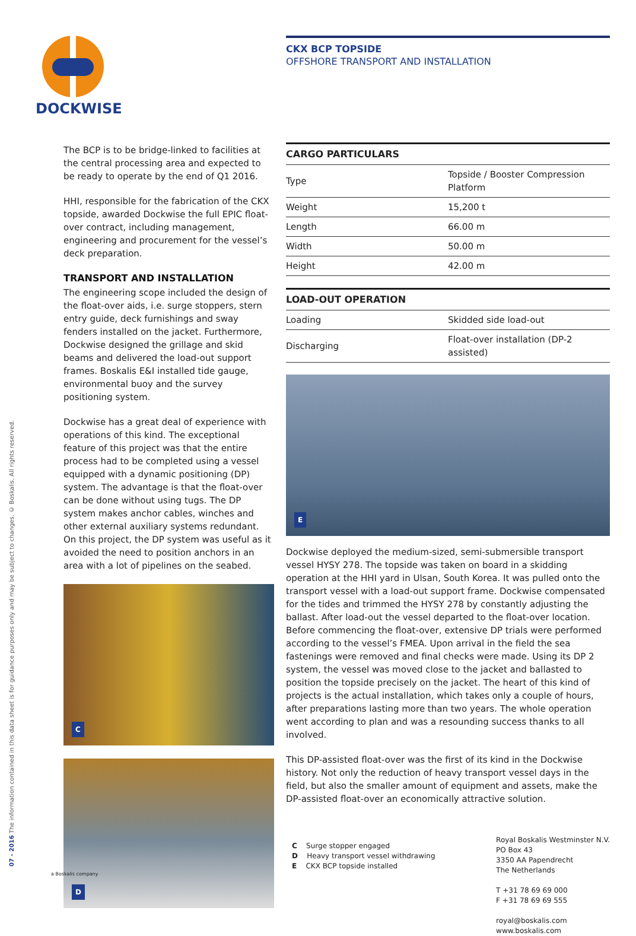DOCKWISE
07 - 2016 The information contained in this data sheet is for guidance purposes only and may be subject to changes. © Boskalis. All rights reserved.
The BCP is to be bridge-linked to facilities at the central processing area and expected to be ready to operate by the end of Q1 2016.
HHI, responsible for the fabrication of the CKX topside, awarded Dockwise the full EPIC float-over contract, including management, engineering and procurement for the vessel’s deck preparation.
TRANSPORT AND INSTALLATION
The engineering scope included the design of the float-over aids, i.e. surge stoppers, stern entry guide, deck furnishings and sway fenders installed on the jacket. Furthermore, Dockwise designed the grillage and skid beams and delivered the load-out support frames. Boskalis E&I installed tide gauge, environmental buoy and the survey positioning system.
Dockwise has a great deal of experience with operations of this kind. The exceptional feature of this project was that the entire process had to be completed using a vessel equipped with a dynamic positioning (DP) system. The advantage is that the float-over can be done without using tugs. The DP system makes anchor cables, winches and other external auxiliary systems redundant. On this project, the DP system was useful as it avoided the need to position anchors in an area with a lot of pipelines on the seabed.
C
D
CKX BCP TOPSIDE
OFFSHORE TRANSPORT AND INSTALLATION
| CARGO PARTICULARS | |
| --- | --- |
| Type | Topside / Booster Compression Platform |
| Weight | 15,200 t |
| Length | 66.00 m |
| Width | 50.00 m |
| Height | 42.00 m |
| LOAD-OUT OPERATION | |
| --- | --- |
| Loading | Skidded side load-out |
| Discharging | Float-over installation (DP-2 assisted) |
E
Dockwise deployed the medium-sized, semi-submersible transport vessel HYSY 278. The topside was taken on board in a skidding operation at the HHI yard in Ulsan, South Korea. It was pulled onto the transport vessel with a load-out support frame. Dockwise compensated for the tides and trimmed the HYSY 278 by constantly adjusting the ballast. After load-out the vessel departed to the float-over location. Before commencing the float-over, extensive DP trials were performed according to the vessel’s FMEA. Upon arrival in the field the sea fastenings were removed and final checks were made. Using its DP 2 system, the vessel was moved close to the jacket and ballasted to position the topside precisely on the jacket. The heart of this kind of projects is the actual installation, which takes only a couple of hours, after preparations lasting more than two years. The whole operation went according to plan and was a resounding success thanks to all involved.
This DP-assisted float-over was the first of its kind in the Dockwise history. Not only the reduction of heavy transport vessel days in the field, but also the smaller amount of equipment and assets, make the DP-assisted float-over an economically attractive solution.
C Surge stopper engaged
D Heavy transport vessel withdrawing
E CKX BCP topside installed
Royal Boskalis Westminster N.V.
PO Box 43
3350 AA Papendrecht
The Netherlands
T +31 78 69 69 000
F +31 78 69 69 555
royal@boskalis.com
www.boskalis.com
a Boskalis company